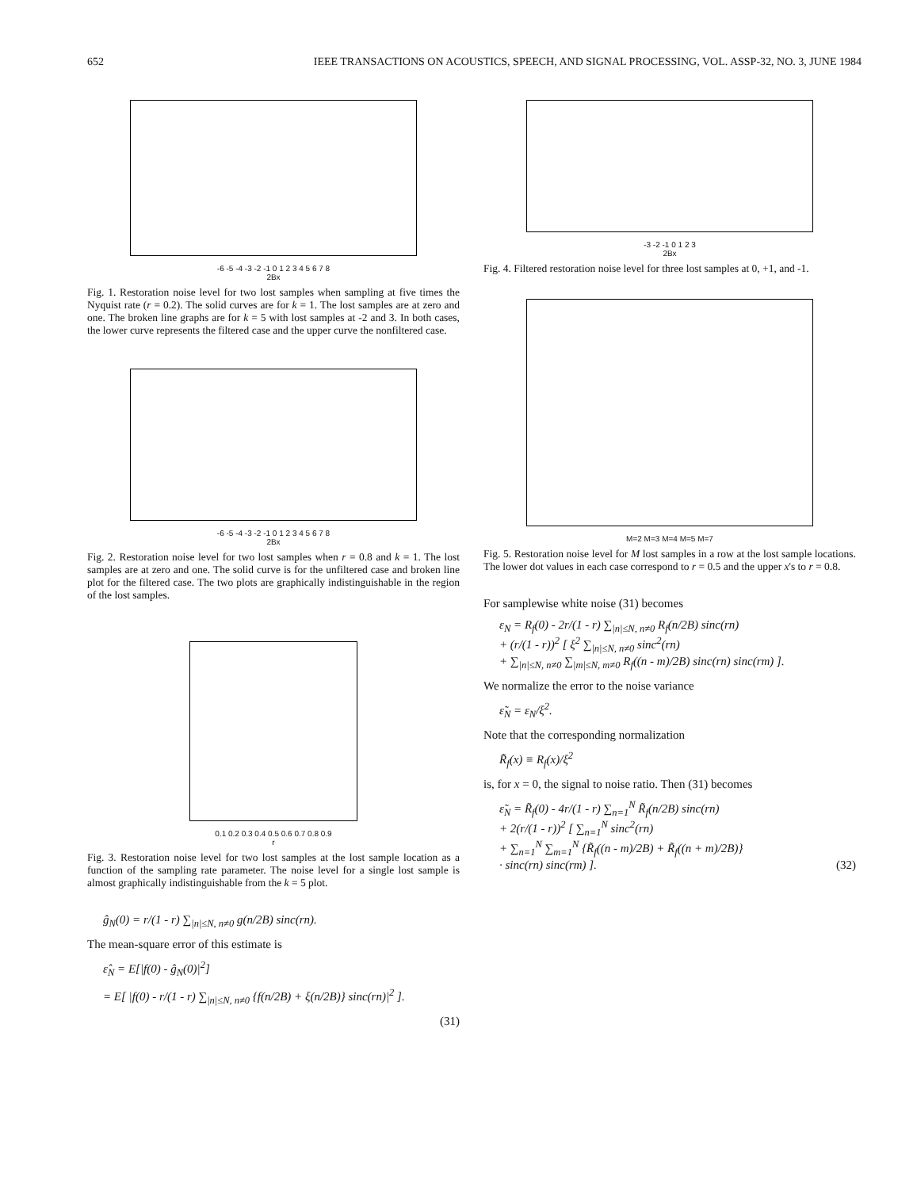652 IEEE TRANSACTIONS ON ACOUSTICS, SPEECH, AND SIGNAL PROCESSING, VOL. ASSP-32, NO. 3, JUNE 1984
-6 -5 -4 -3 -2 -1 0 1 2 3 4 5 6 7 8
2Bx
Fig. 1. Restoration noise level for two lost samples when sampling at five times the Nyquist rate (r = 0.2). The solid curves are for k = 1. The lost samples are at zero and one. The broken line graphs are for k = 5 with lost samples at -2 and 3. In both cases, the lower curve represents the filtered case and the upper curve the nonfiltered case.
-6 -5 -4 -3 -2 -1 0 1 2 3 4 5 6 7 8
2Bx
Fig. 2. Restoration noise level for two lost samples when r = 0.8 and k = 1. The lost samples are at zero and one. The solid curve is for the unfiltered case and broken line plot for the filtered case. The two plots are graphically indistinguishable in the region of the lost samples.
0.1 0.2 0.3 0.4 0.5 0.6 0.7 0.8 0.9
r
Fig. 3. Restoration noise level for two lost samples at the lost sample location as a function of the sampling rate parameter. The noise level for a single lost sample is almost graphically indistinguishable from the k = 5 plot.
ĝ<sub>N</sub>(0) = r/(1 - r) ∑<sub>|n|≤N, n≠0</sub> g(n/2B) sinc(rn).
The mean-square error of this estimate is
ε̂<sub>N</sub> = E[|f(0) - ĝ<sub>N</sub>(0)|<sup>2</sup>]
= E[ |f(0) - r/(1 - r) ∑<sub>|n|≤N, n≠0</sub> {f(n/2B) + ξ(n/2B)} sinc(rn)|<sup>2</sup> ].
(31)
-3 -2 -1 0 1 2 3
2Bx
Fig. 4. Filtered restoration noise level for three lost samples at 0, +1, and -1.
M=2 M=3 M=4 M=5 M=7
Fig. 5. Restoration noise level for M lost samples in a row at the lost sample locations. The lower dot values in each case correspond to r = 0.5 and the upper x's to r = 0.8.
For samplewise white noise (31) becomes
ε<sub>N</sub> = R<sub>f</sub>(0) - 2r/(1 - r) ∑<sub>|n|≤N, n≠0</sub> R<sub>f</sub>(n/2B) sinc(rn)
+ (r/(1 - r))<sup>2</sup> [ ξ<sup>2</sup> ∑<sub>|n|≤N, n≠0</sub> sinc<sup>2</sup>(rn)
+ ∑<sub>|n|≤N, n≠0</sub> ∑<sub>|m|≤N, m≠0</sub> R<sub>f</sub>((n - m)/2B) sinc(rn) sinc(rm) ].
We normalize the error to the noise variance
ε̃<sub>N</sub> = ε<sub>N</sub>/ξ<sup>2</sup>.
Note that the corresponding normalization
R̃<sub>f</sub>(x) ≡ R<sub>f</sub>(x)/ξ<sup>2</sup>
is, for x = 0, the signal to noise ratio. Then (31) becomes
ε̃<sub>N</sub> = R̃<sub>f</sub>(0) - 4r/(1 - r) ∑<sub>n=1</sub><sup>N</sup> R̃<sub>f</sub>(n/2B) sinc(rn)
+ 2(r/(1 - r))<sup>2</sup> [ ∑<sub>n=1</sub><sup>N</sup> sinc<sup>2</sup>(rn)
+ ∑<sub>n=1</sub><sup>N</sup> ∑<sub>m=1</sub><sup>N</sup> {R̃<sub>f</sub>((n - m)/2B) + R̃<sub>f</sub>((n + m)/2B)}
· sinc(rn) sinc(rm) ]. (32)